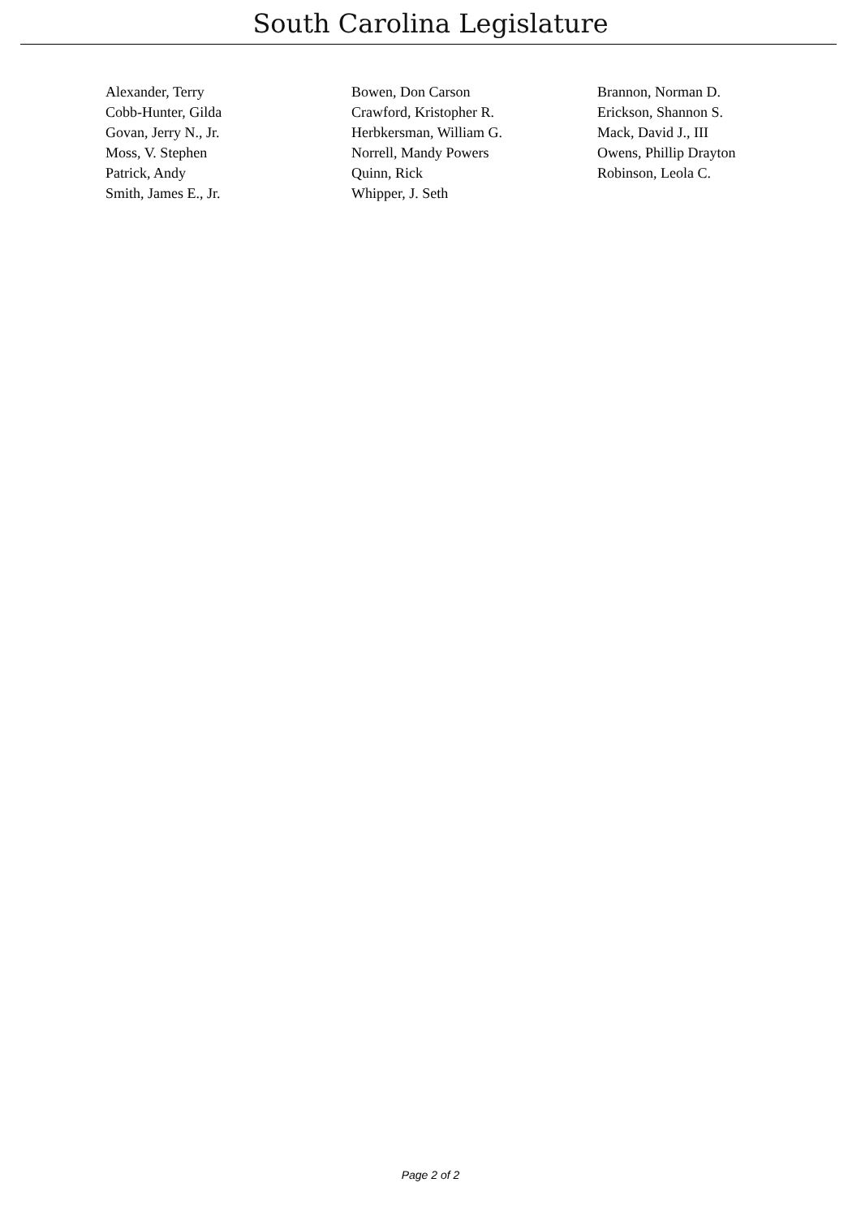South Carolina Legislature
| Alexander, Terry | Bowen, Don Carson | Brannon, Norman D. |
| Cobb-Hunter, Gilda | Crawford, Kristopher R. | Erickson, Shannon S. |
| Govan, Jerry N., Jr. | Herbkersman, William G. | Mack, David J., III |
| Moss, V. Stephen | Norrell, Mandy Powers | Owens, Phillip Drayton |
| Patrick, Andy | Quinn, Rick | Robinson, Leola C. |
| Smith, James E., Jr. | Whipper, J. Seth | |
Page 2 of 2